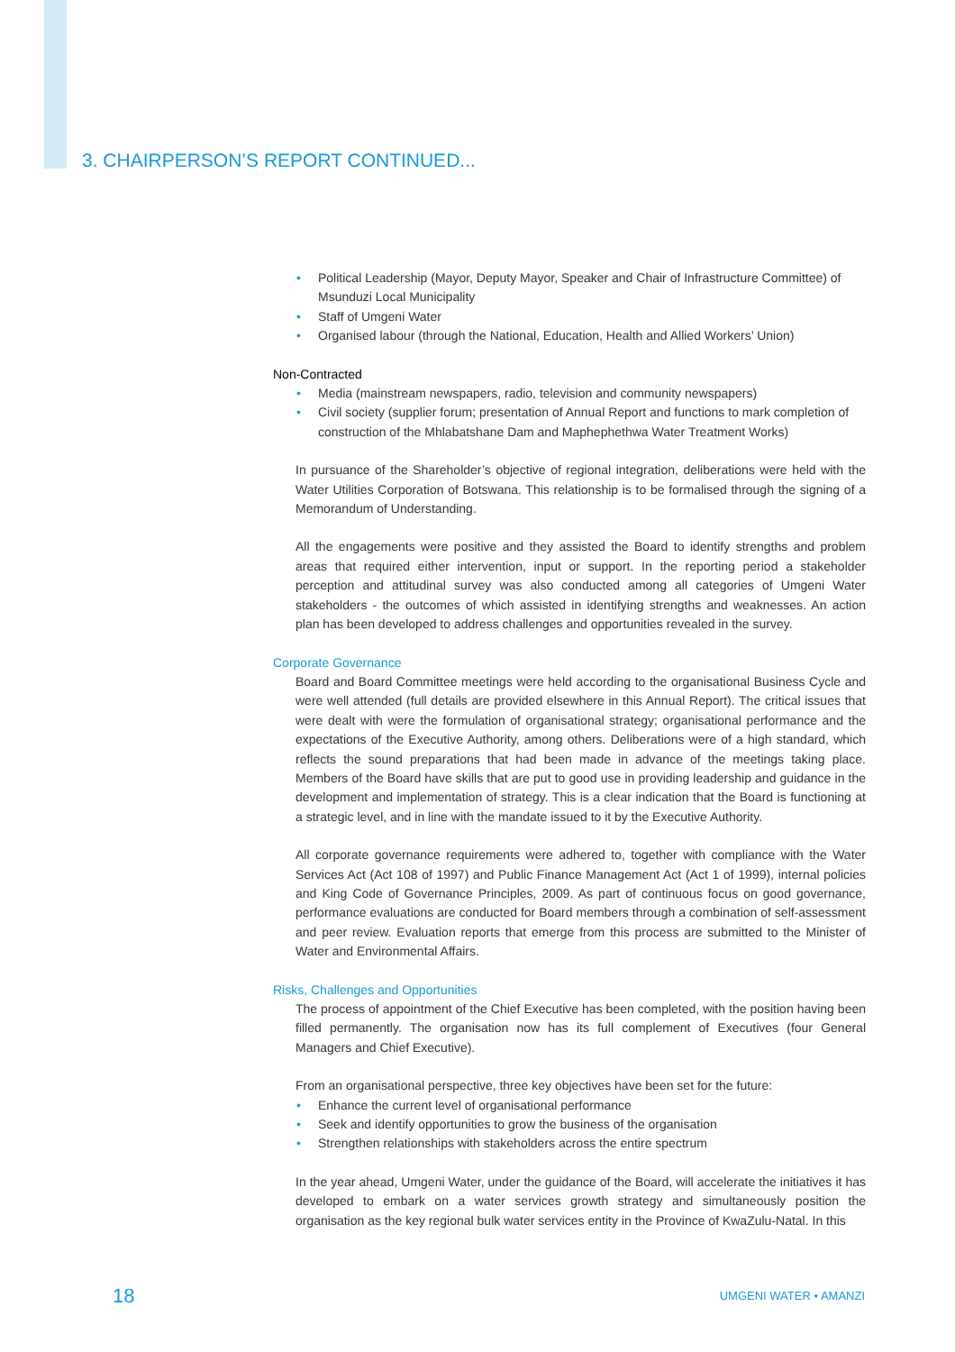3. CHAIRPERSON’S REPORT CONTINUED...
• Political Leadership (Mayor, Deputy Mayor, Speaker and Chair of Infrastructure Committee) of Msunduzi Local Municipality
• Staff of Umgeni Water
• Organised labour (through the National, Education, Health and Allied Workers’ Union)
Non-Contracted
• Media (mainstream newspapers, radio, television and community newspapers)
• Civil society (supplier forum; presentation of Annual Report and functions to mark completion of construction of the Mhlabatshane Dam and Maphephethwa Water Treatment Works)
In pursuance of the Shareholder’s objective of regional integration, deliberations were held with the Water Utilities Corporation of Botswana. This relationship is to be formalised through the signing of a Memorandum of Understanding.
All the engagements were positive and they assisted the Board to identify strengths and problem areas that required either intervention, input or support. In the reporting period a stakeholder perception and attitudinal survey was also conducted among all categories of Umgeni Water stakeholders - the outcomes of which assisted in identifying strengths and weaknesses. An action plan has been developed to address challenges and opportunities revealed in the survey.
Corporate Governance
Board and Board Committee meetings were held according to the organisational Business Cycle and were well attended (full details are provided elsewhere in this Annual Report). The critical issues that were dealt with were the formulation of organisational strategy; organisational performance and the expectations of the Executive Authority, among others. Deliberations were of a high standard, which reflects the sound preparations that had been made in advance of the meetings taking place. Members of the Board have skills that are put to good use in providing leadership and guidance in the development and implementation of strategy. This is a clear indication that the Board is functioning at a strategic level, and in line with the mandate issued to it by the Executive Authority.
All corporate governance requirements were adhered to, together with compliance with the Water Services Act (Act 108 of 1997) and Public Finance Management Act (Act 1 of 1999), internal policies and King Code of Governance Principles, 2009. As part of continuous focus on good governance, performance evaluations are conducted for Board members through a combination of self-assessment and peer review. Evaluation reports that emerge from this process are submitted to the Minister of Water and Environmental Affairs.
Risks, Challenges and Opportunities
The process of appointment of the Chief Executive has been completed, with the position having been filled permanently. The organisation now has its full complement of Executives (four General Managers and Chief Executive).
From an organisational perspective, three key objectives have been set for the future:
• Enhance the current level of organisational performance
• Seek and identify opportunities to grow the business of the organisation
• Strengthen relationships with stakeholders across the entire spectrum
In the year ahead, Umgeni Water, under the guidance of the Board, will accelerate the initiatives it has developed to embark on a water services growth strategy and simultaneously position the organisation as the key regional bulk water services entity in the Province of KwaZulu-Natal. In this
18 UMGENI WATER • AMANZI